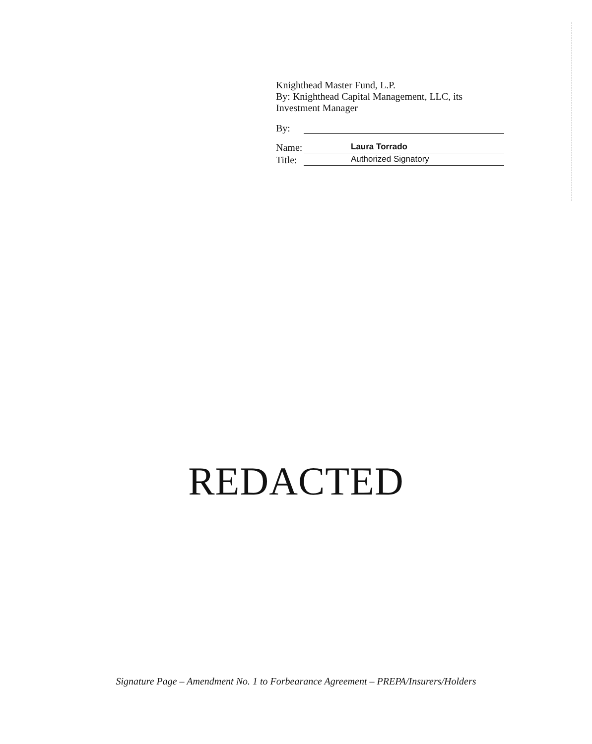Knighthead Master Fund, L.P.
By: Knighthead Capital Management, LLC, its
Investment Manager
By:
Name: Laura Torrado
Title: Authorized Signatory
REDACTED
Signature Page – Amendment No. 1 to Forbearance Agreement – PREPA/Insurers/Holders